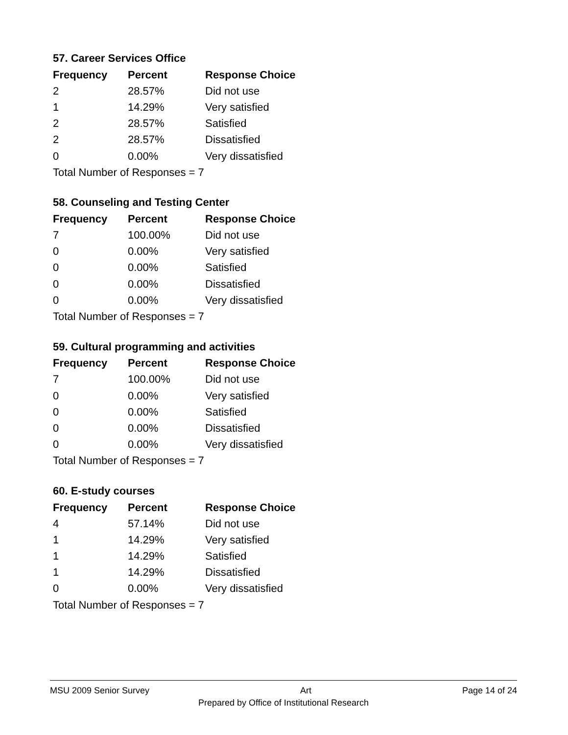57. Career Services Office
| Frequency | Percent | Response Choice |
| --- | --- | --- |
| 2 | 28.57% | Did not use |
| 1 | 14.29% | Very satisfied |
| 2 | 28.57% | Satisfied |
| 2 | 28.57% | Dissatisfied |
| 0 | 0.00% | Very dissatisfied |
| Total Number of Responses = 7 | | |
58. Counseling and Testing Center
| Frequency | Percent | Response Choice |
| --- | --- | --- |
| 7 | 100.00% | Did not use |
| 0 | 0.00% | Very satisfied |
| 0 | 0.00% | Satisfied |
| 0 | 0.00% | Dissatisfied |
| 0 | 0.00% | Very dissatisfied |
| Total Number of Responses = 7 | | |
59. Cultural programming and activities
| Frequency | Percent | Response Choice |
| --- | --- | --- |
| 7 | 100.00% | Did not use |
| 0 | 0.00% | Very satisfied |
| 0 | 0.00% | Satisfied |
| 0 | 0.00% | Dissatisfied |
| 0 | 0.00% | Very dissatisfied |
| Total Number of Responses = 7 | | |
60. E-study courses
| Frequency | Percent | Response Choice |
| --- | --- | --- |
| 4 | 57.14% | Did not use |
| 1 | 14.29% | Very satisfied |
| 1 | 14.29% | Satisfied |
| 1 | 14.29% | Dissatisfied |
| 0 | 0.00% | Very dissatisfied |
| Total Number of Responses = 7 | | |
MSU 2009 Senior Survey Art Page 14 of 24
Prepared by Office of Institutional Research